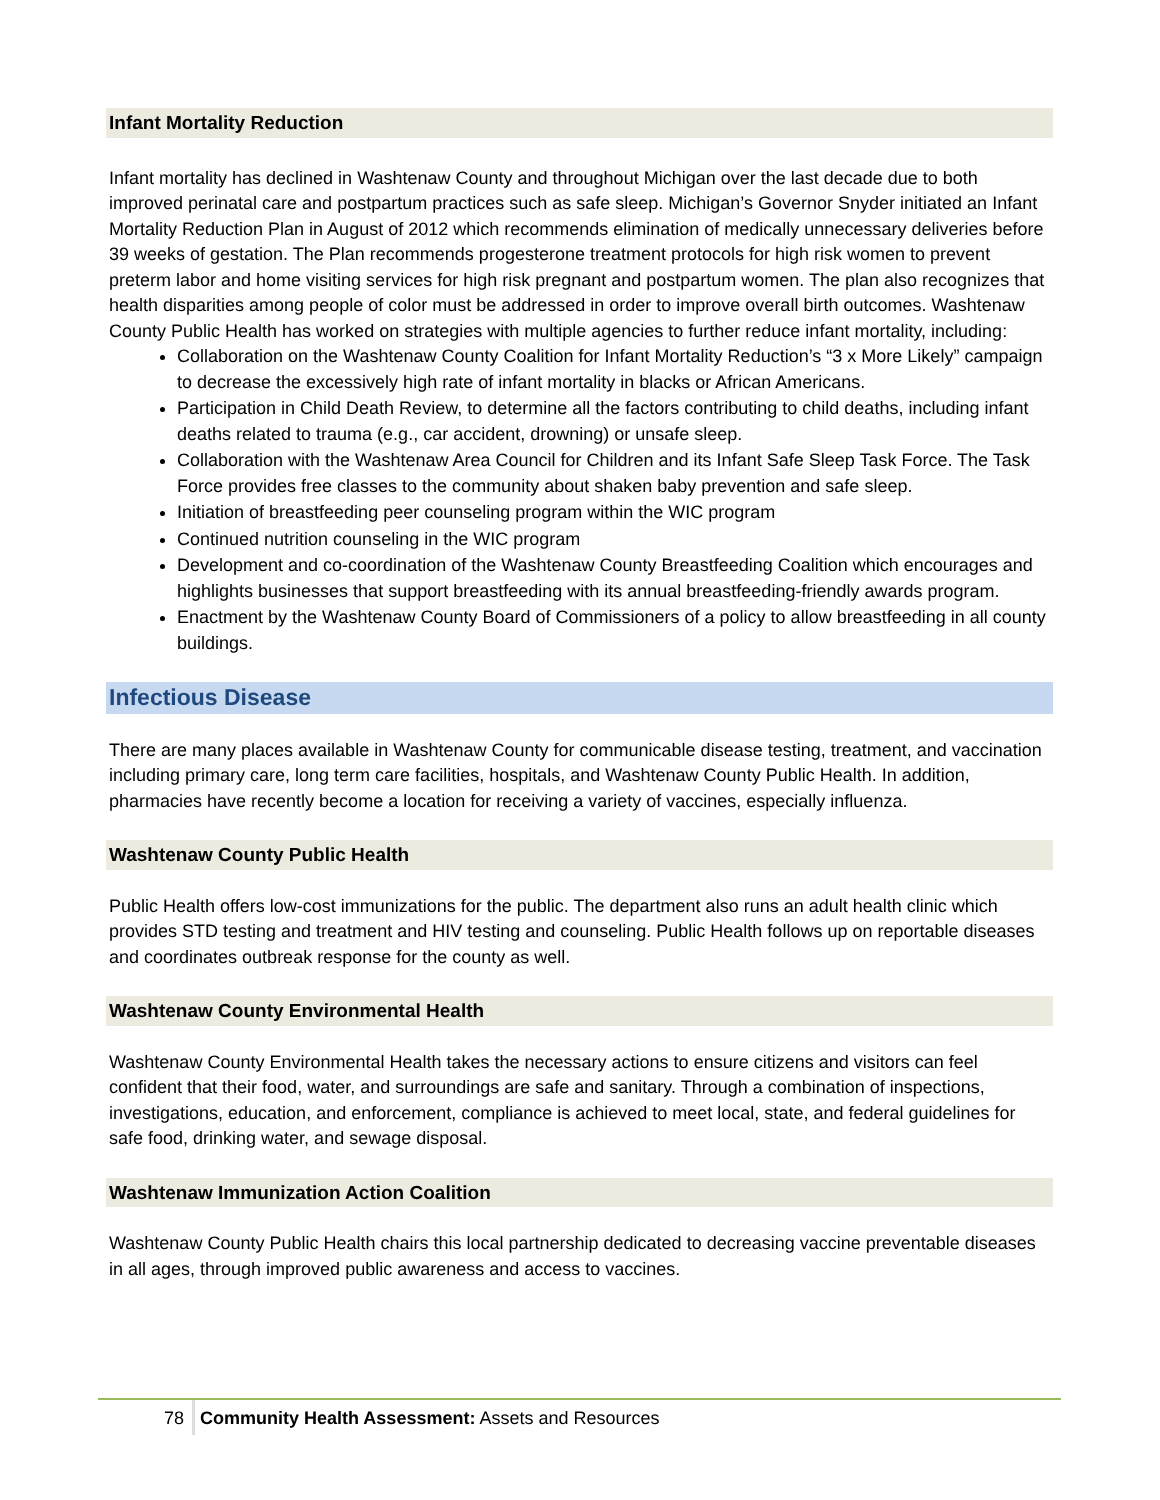Infant Mortality Reduction
Infant mortality has declined in Washtenaw County and throughout Michigan over the last decade due to both improved perinatal care and postpartum practices such as safe sleep. Michigan’s Governor Snyder initiated an Infant Mortality Reduction Plan in August of 2012 which recommends elimination of medically unnecessary deliveries before 39 weeks of gestation. The Plan recommends progesterone treatment protocols for high risk women to prevent preterm labor and home visiting services for high risk pregnant and postpartum women. The plan also recognizes that health disparities among people of color must be addressed in order to improve overall birth outcomes. Washtenaw County Public Health has worked on strategies with multiple agencies to further reduce infant mortality, including:
Collaboration on the Washtenaw County Coalition for Infant Mortality Reduction’s “3 x More Likely” campaign to decrease the excessively high rate of infant mortality in blacks or African Americans.
Participation in Child Death Review, to determine all the factors contributing to child deaths, including infant deaths related to trauma (e.g., car accident, drowning) or unsafe sleep.
Collaboration with the Washtenaw Area Council for Children and its Infant Safe Sleep Task Force. The Task Force provides free classes to the community about shaken baby prevention and safe sleep.
Initiation of breastfeeding peer counseling program within the WIC program
Continued nutrition counseling in the WIC program
Development and co-coordination of the Washtenaw County Breastfeeding Coalition which encourages and highlights businesses that support breastfeeding with its annual breastfeeding-friendly awards program.
Enactment by the Washtenaw County Board of Commissioners of a policy to allow breastfeeding in all county buildings.
Infectious Disease
There are many places available in Washtenaw County for communicable disease testing, treatment, and vaccination including primary care, long term care facilities, hospitals, and Washtenaw County Public Health. In addition, pharmacies have recently become a location for receiving a variety of vaccines, especially influenza.
Washtenaw County Public Health
Public Health offers low-cost immunizations for the public. The department also runs an adult health clinic which provides STD testing and treatment and HIV testing and counseling. Public Health follows up on reportable diseases and coordinates outbreak response for the county as well.
Washtenaw County Environmental Health
Washtenaw County Environmental Health takes the necessary actions to ensure citizens and visitors can feel confident that their food, water, and surroundings are safe and sanitary. Through a combination of inspections, investigations, education, and enforcement, compliance is achieved to meet local, state, and federal guidelines for safe food, drinking water, and sewage disposal.
Washtenaw Immunization Action Coalition
Washtenaw County Public Health chairs this local partnership dedicated to decreasing vaccine preventable diseases in all ages, through improved public awareness and access to vaccines.
78 Community Health Assessment: Assets and Resources